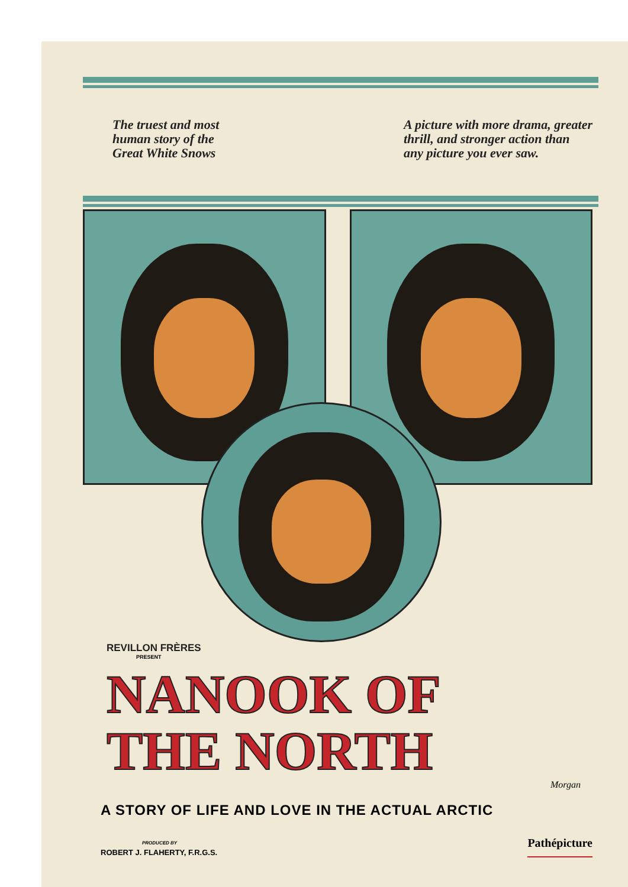The truest and most
human story of the
Great White Snows
A picture with more drama, greater
thrill, and stronger action than
any picture you ever saw.
REVILLON FRÈRES
PRESENT
NANOOK OF
THE NORTH
Morgan
A STORY OF LIFE AND LOVE IN THE ACTUAL ARCTIC
PRODUCED BY
ROBERT J. FLAHERTY, F.R.G.S.
Pathépicture